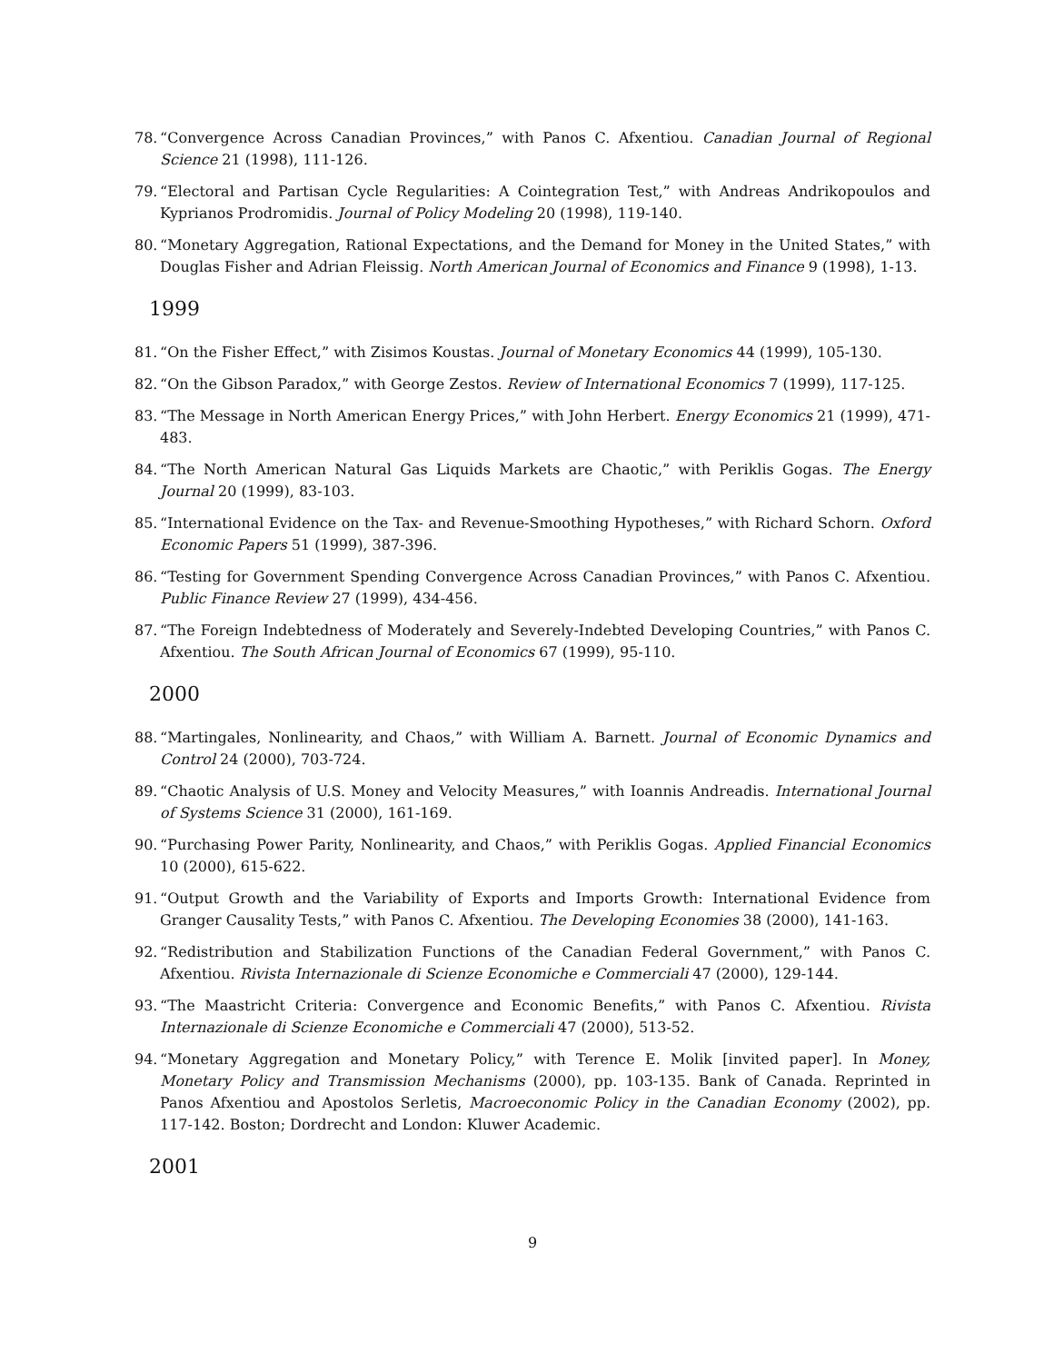78.
“Convergence Across Canadian Provinces,” with Panos C. Afxentiou. Canadian Journal of Regional Science 21 (1998), 111-126.
79.
“Electoral and Partisan Cycle Regularities: A Cointegration Test,” with Andreas Andrikopoulos and Kyprianos Prodromidis. Journal of Policy Modeling 20 (1998), 119-140.
80.
“Monetary Aggregation, Rational Expectations, and the Demand for Money in the United States,” with Douglas Fisher and Adrian Fleissig. North American Journal of Economics and Finance 9 (1998), 1-13.
1999
81.
“On the Fisher Effect,” with Zisimos Koustas. Journal of Monetary Economics 44 (1999), 105-130.
82.
“On the Gibson Paradox,” with George Zestos. Review of International Economics 7 (1999), 117-125.
83.
“The Message in North American Energy Prices,” with John Herbert. Energy Economics 21 (1999), 471-483.
84.
“The North American Natural Gas Liquids Markets are Chaotic,” with Periklis Gogas. The Energy Journal 20 (1999), 83-103.
85.
“International Evidence on the Tax- and Revenue-Smoothing Hypotheses,” with Richard Schorn. Oxford Economic Papers 51 (1999), 387-396.
86.
“Testing for Government Spending Convergence Across Canadian Provinces,” with Panos C. Afxentiou. Public Finance Review 27 (1999), 434-456.
87.
“The Foreign Indebtedness of Moderately and Severely-Indebted Developing Countries,” with Panos C. Afxentiou. The South African Journal of Economics 67 (1999), 95-110.
2000
88.
“Martingales, Nonlinearity, and Chaos,” with William A. Barnett. Journal of Economic Dynamics and Control 24 (2000), 703-724.
89.
“Chaotic Analysis of U.S. Money and Velocity Measures,” with Ioannis Andreadis. International Journal of Systems Science 31 (2000), 161-169.
90.
“Purchasing Power Parity, Nonlinearity, and Chaos,” with Periklis Gogas. Applied Financial Economics 10 (2000), 615-622.
91.
“Output Growth and the Variability of Exports and Imports Growth: International Evidence from Granger Causality Tests,” with Panos C. Afxentiou. The Developing Economies 38 (2000), 141-163.
92.
“Redistribution and Stabilization Functions of the Canadian Federal Government,” with Panos C. Afxentiou. Rivista Internazionale di Scienze Economiche e Commerciali 47 (2000), 129-144.
93.
“The Maastricht Criteria: Convergence and Economic Benefits,” with Panos C. Afxentiou. Rivista Internazionale di Scienze Economiche e Commerciali 47 (2000), 513-52.
94.
“Monetary Aggregation and Monetary Policy,” with Terence E. Molik [invited paper]. In Money, Monetary Policy and Transmission Mechanisms (2000), pp. 103-135. Bank of Canada. Reprinted in Panos Afxentiou and Apostolos Serletis, Macroeconomic Policy in the Canadian Economy (2002), pp. 117-142. Boston; Dordrecht and London: Kluwer Academic.
2001
9